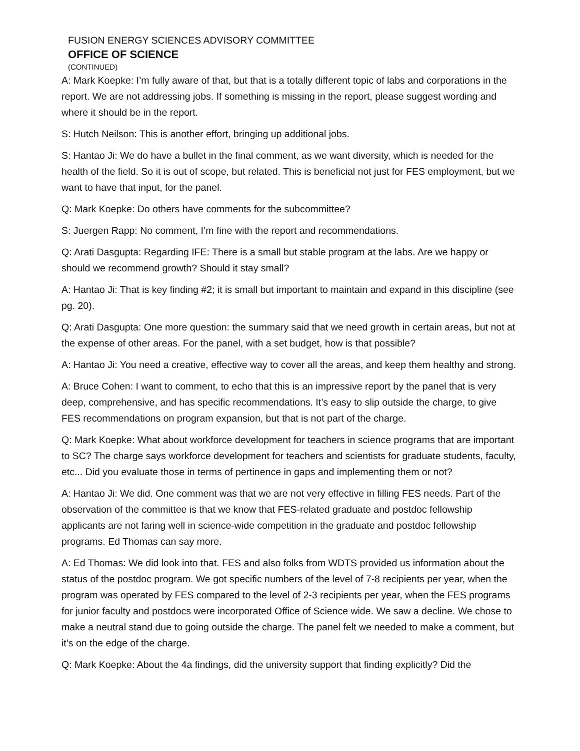FUSION ENERGY SCIENCES ADVISORY COMMITTEE
OFFICE OF SCIENCE
(CONTINUED)
A: Mark Koepke: I’m fully aware of that, but that is a totally different topic of labs and corporations in the report. We are not addressing jobs. If something is missing in the report, please suggest wording and where it should be in the report.
S: Hutch Neilson: This is another effort, bringing up additional jobs.
S: Hantao Ji: We do have a bullet in the final comment, as we want diversity, which is needed for the health of the field. So it is out of scope, but related. This is beneficial not just for FES employment, but we want to have that input, for the panel.
Q: Mark Koepke: Do others have comments for the subcommittee?
S: Juergen Rapp: No comment, I’m fine with the report and recommendations.
Q: Arati Dasgupta: Regarding IFE: There is a small but stable program at the labs. Are we happy or should we recommend growth? Should it stay small?
A: Hantao Ji: That is key finding #2; it is small but important to maintain and expand in this discipline (see pg. 20).
Q: Arati Dasgupta: One more question: the summary said that we need growth in certain areas, but not at the expense of other areas. For the panel, with a set budget, how is that possible?
A: Hantao Ji: You need a creative, effective way to cover all the areas, and keep them healthy and strong.
A: Bruce Cohen: I want to comment, to echo that this is an impressive report by the panel that is very deep, comprehensive, and has specific recommendations. It’s easy to slip outside the charge, to give FES recommendations on program expansion, but that is not part of the charge.
Q: Mark Koepke: What about workforce development for teachers in science programs that are important to SC? The charge says workforce development for teachers and scientists for graduate students, faculty, etc... Did you evaluate those in terms of pertinence in gaps and implementing them or not?
A: Hantao Ji: We did. One comment was that we are not very effective in filling FES needs. Part of the observation of the committee is that we know that FES-related graduate and postdoc fellowship applicants are not faring well in science-wide competition in the graduate and postdoc fellowship programs. Ed Thomas can say more.
A: Ed Thomas: We did look into that. FES and also folks from WDTS provided us information about the status of the postdoc program. We got specific numbers of the level of 7-8 recipients per year, when the program was operated by FES compared to the level of 2-3 recipients per year, when the FES programs for junior faculty and postdocs were incorporated Office of Science wide. We saw a decline. We chose to make a neutral stand due to going outside the charge. The panel felt we needed to make a comment, but it’s on the edge of the charge.
Q: Mark Koepke: About the 4a findings, did the university support that finding explicitly? Did the